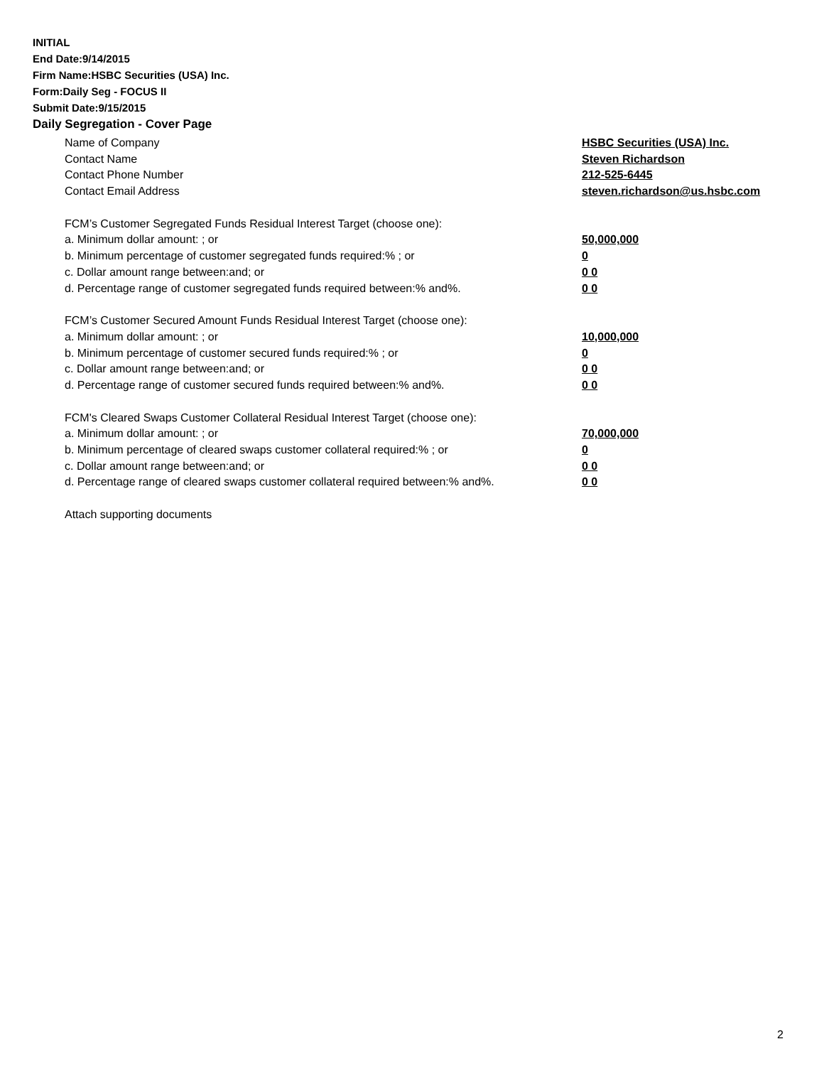INITIAL
End Date:9/14/2015
Firm Name:HSBC Securities (USA) Inc.
Form:Daily Seg - FOCUS II
Submit Date:9/15/2015
Daily Segregation - Cover Page
Name of Company HSBC Securities (USA) Inc.
Contact Name Steven Richardson
Contact Phone Number 212-525-6445
Contact Email Address steven.richardson@us.hsbc.com
FCM’s Customer Segregated Funds Residual Interest Target (choose one):
a. Minimum dollar amount: ; or 50,000,000
b. Minimum percentage of customer segregated funds required:% ; or 0
c. Dollar amount range between:and; or 0 0
d. Percentage range of customer segregated funds required between:% and%. 0 0
FCM’s Customer Secured Amount Funds Residual Interest Target (choose one):
a. Minimum dollar amount: ; or 10,000,000
b. Minimum percentage of customer secured funds required:% ; or 0
c. Dollar amount range between:and; or 0 0
d. Percentage range of customer secured funds required between:% and%. 0 0
FCM's Cleared Swaps Customer Collateral Residual Interest Target (choose one):
a. Minimum dollar amount: ; or 70,000,000
b. Minimum percentage of cleared swaps customer collateral required:% ; or 0
c. Dollar amount range between:and; or 0 0
d. Percentage range of cleared swaps customer collateral required between:% and%. 0 0
Attach supporting documents
2